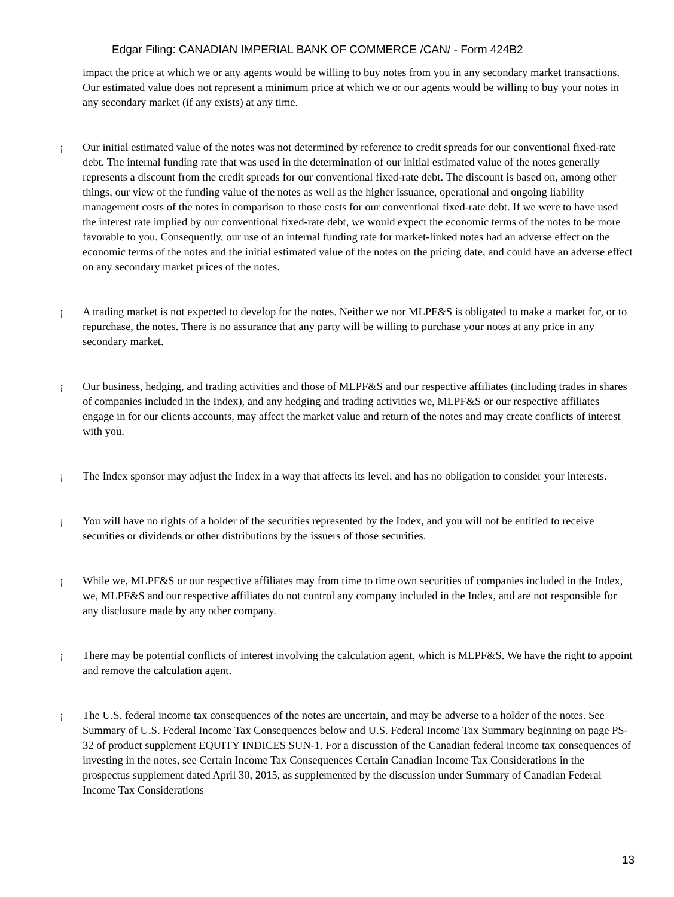Edgar Filing: CANADIAN IMPERIAL BANK OF COMMERCE /CAN/ - Form 424B2
impact the price at which we or any agents would be willing to buy notes from you in any secondary market transactions. Our estimated value does not represent a minimum price at which we or our agents would be willing to buy your notes in any secondary market (if any exists) at any time.
¡ Our initial estimated value of the notes was not determined by reference to credit spreads for our conventional fixed-rate debt. The internal funding rate that was used in the determination of our initial estimated value of the notes generally represents a discount from the credit spreads for our conventional fixed-rate debt. The discount is based on, among other things, our view of the funding value of the notes as well as the higher issuance, operational and ongoing liability management costs of the notes in comparison to those costs for our conventional fixed-rate debt. If we were to have used the interest rate implied by our conventional fixed-rate debt, we would expect the economic terms of the notes to be more favorable to you. Consequently, our use of an internal funding rate for market-linked notes had an adverse effect on the economic terms of the notes and the initial estimated value of the notes on the pricing date, and could have an adverse effect on any secondary market prices of the notes.
¡ A trading market is not expected to develop for the notes. Neither we nor MLPF&S is obligated to make a market for, or to repurchase, the notes. There is no assurance that any party will be willing to purchase your notes at any price in any secondary market.
¡ Our business, hedging, and trading activities and those of MLPF&S and our respective affiliates (including trades in shares of companies included in the Index), and any hedging and trading activities we, MLPF&S or our respective affiliates engage in for our clients accounts, may affect the market value and return of the notes and may create conflicts of interest with you.
¡ The Index sponsor may adjust the Index in a way that affects its level, and has no obligation to consider your interests.
¡ You will have no rights of a holder of the securities represented by the Index, and you will not be entitled to receive securities or dividends or other distributions by the issuers of those securities.
¡ While we, MLPF&S or our respective affiliates may from time to time own securities of companies included in the Index, we, MLPF&S and our respective affiliates do not control any company included in the Index, and are not responsible for any disclosure made by any other company.
¡ There may be potential conflicts of interest involving the calculation agent, which is MLPF&S. We have the right to appoint and remove the calculation agent.
¡ The U.S. federal income tax consequences of the notes are uncertain, and may be adverse to a holder of the notes. See Summary of U.S. Federal Income Tax Consequences below and U.S. Federal Income Tax Summary beginning on page PS-32 of product supplement EQUITY INDICES SUN-1. For a discussion of the Canadian federal income tax consequences of investing in the notes, see Certain Income Tax Consequences Certain Canadian Income Tax Considerations in the prospectus supplement dated April 30, 2015, as supplemented by the discussion under Summary of Canadian Federal Income Tax Considerations
13